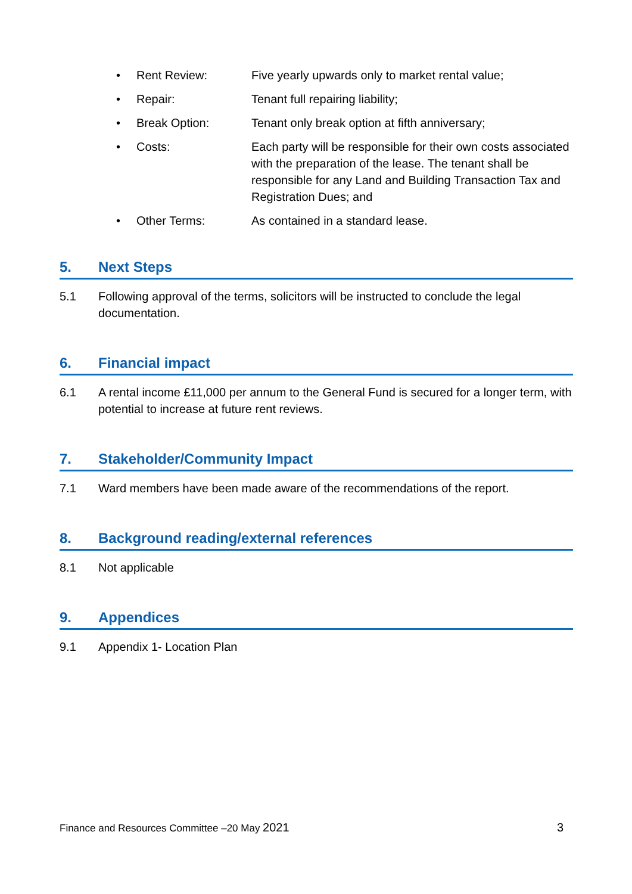• Rent Review: Five yearly upwards only to market rental value;
• Repair: Tenant full repairing liability;
• Break Option: Tenant only break option at fifth anniversary;
• Costs: Each party will be responsible for their own costs associated with the preparation of the lease. The tenant shall be responsible for any Land and Building Transaction Tax and Registration Dues; and
• Other Terms: As contained in a standard lease.
5. Next Steps
5.1 Following approval of the terms, solicitors will be instructed to conclude the legal documentation.
6. Financial impact
6.1 A rental income £11,000 per annum to the General Fund is secured for a longer term, with potential to increase at future rent reviews.
7. Stakeholder/Community Impact
7.1 Ward members have been made aware of the recommendations of the report.
8. Background reading/external references
8.1 Not applicable
9. Appendices
9.1 Appendix 1- Location Plan
Finance and Resources Committee –20 May 2021 3